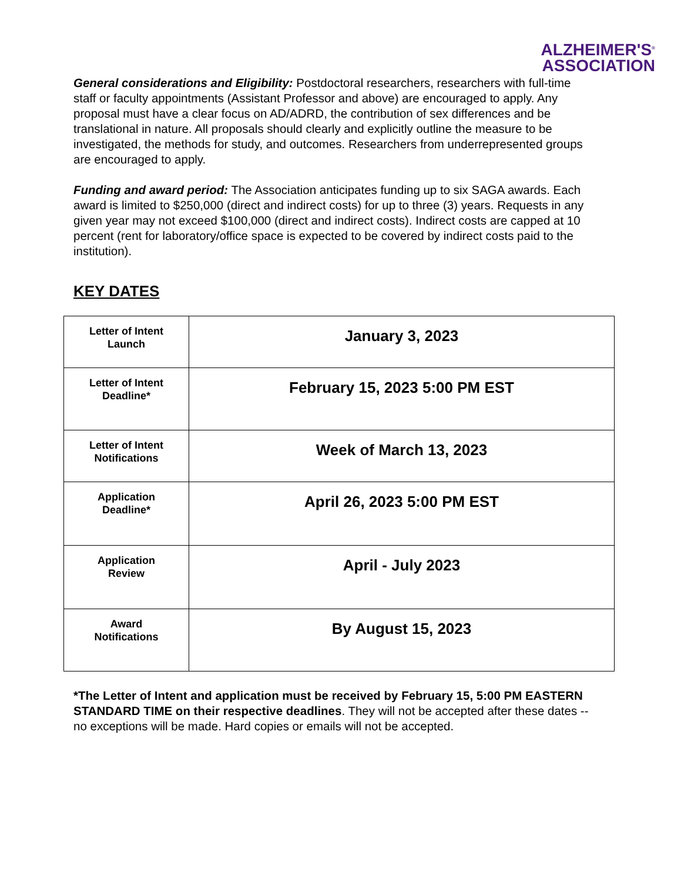ALZHEIMER'S<sup>®</sup>
ASSOCIATION
General considerations and Eligibility: Postdoctoral researchers, researchers with full-time staff or faculty appointments (Assistant Professor and above) are encouraged to apply. Any proposal must have a clear focus on AD/ADRD, the contribution of sex differences and be translational in nature. All proposals should clearly and explicitly outline the measure to be investigated, the methods for study, and outcomes. Researchers from underrepresented groups are encouraged to apply.
Funding and award period: The Association anticipates funding up to six SAGA awards. Each award is limited to $250,000 (direct and indirect costs) for up to three (3) years. Requests in any given year may not exceed $100,000 (direct and indirect costs). Indirect costs are capped at 10 percent (rent for laboratory/office space is expected to be covered by indirect costs paid to the institution).
KEY DATES
| Letter of Intent Launch | January 3, 2023 |
| Letter of Intent Deadline* | February 15, 2023 5:00 PM EST |
| Letter of Intent Notifications | Week of March 13, 2023 |
| Application Deadline* | April 26, 2023 5:00 PM EST |
| Application Review | April - July 2023 |
| Award Notifications | By August 15, 2023 |
*The Letter of Intent and application must be received by February 15, 5:00 PM EASTERN STANDARD TIME on their respective deadlines. They will not be accepted after these dates -- no exceptions will be made. Hard copies or emails will not be accepted.